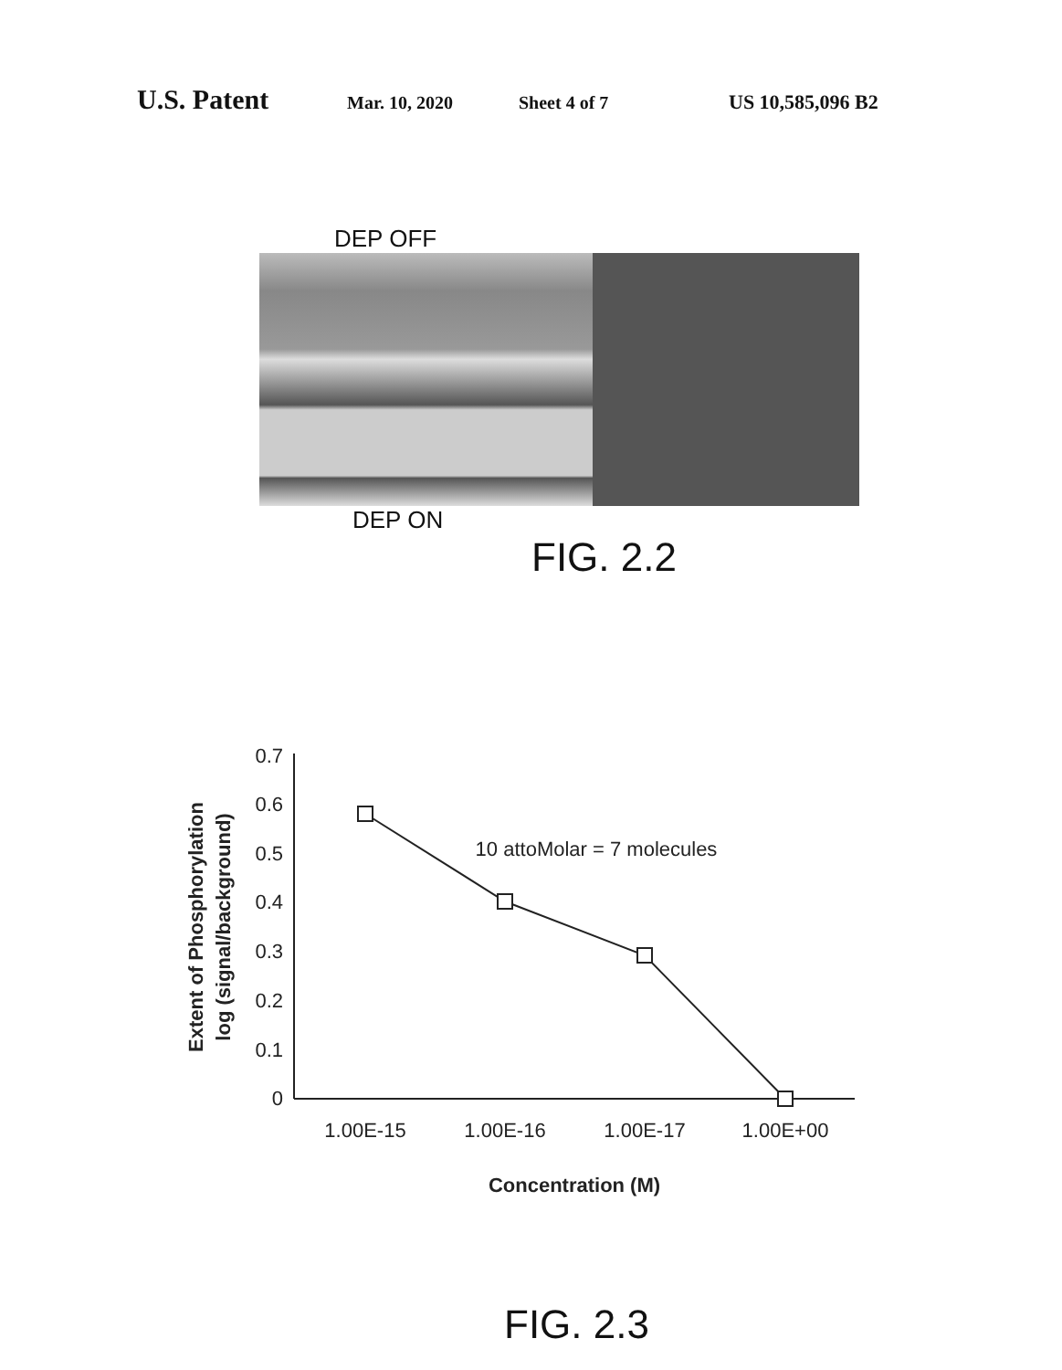U.S. Patent Mar. 10, 2020 Sheet 4 of 7 US 10,585,096 B2
DEP OFF
DEP ON
FIG. 2.2
0
0.1
0.2
0.3
0.4
0.5
0.6
0.7
1.00E-15
1.00E-16
1.00E-17
1.00E+00
Concentration (M)
10 attoMolar = 7 molecules
Extent of Phosphorylation
log (signal/background)
FIG. 2.3